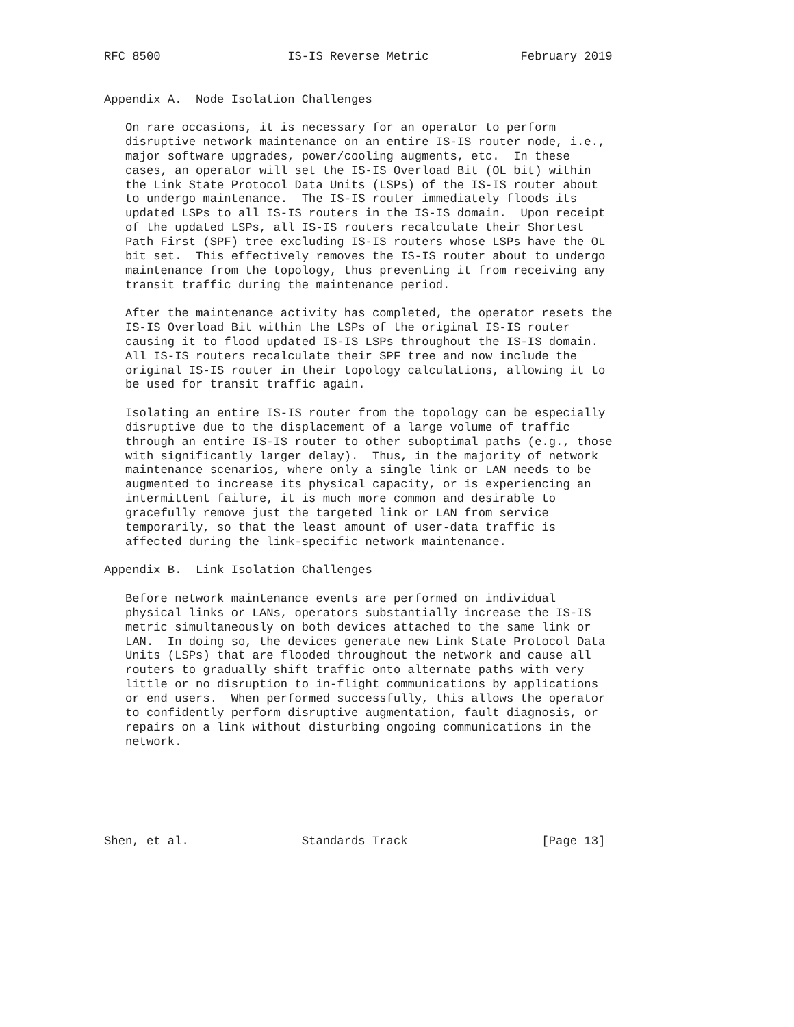RFC 8500                  IS-IS Reverse Metric             February 2019


Appendix A.  Node Isolation Challenges

   On rare occasions, it is necessary for an operator to perform
   disruptive network maintenance on an entire IS-IS router node, i.e.,
   major software upgrades, power/cooling augments, etc.  In these
   cases, an operator will set the IS-IS Overload Bit (OL bit) within
   the Link State Protocol Data Units (LSPs) of the IS-IS router about
   to undergo maintenance.  The IS-IS router immediately floods its
   updated LSPs to all IS-IS routers in the IS-IS domain.  Upon receipt
   of the updated LSPs, all IS-IS routers recalculate their Shortest
   Path First (SPF) tree excluding IS-IS routers whose LSPs have the OL
   bit set.  This effectively removes the IS-IS router about to undergo
   maintenance from the topology, thus preventing it from receiving any
   transit traffic during the maintenance period.

   After the maintenance activity has completed, the operator resets the
   IS-IS Overload Bit within the LSPs of the original IS-IS router
   causing it to flood updated IS-IS LSPs throughout the IS-IS domain.
   All IS-IS routers recalculate their SPF tree and now include the
   original IS-IS router in their topology calculations, allowing it to
   be used for transit traffic again.

   Isolating an entire IS-IS router from the topology can be especially
   disruptive due to the displacement of a large volume of traffic
   through an entire IS-IS router to other suboptimal paths (e.g., those
   with significantly larger delay).  Thus, in the majority of network
   maintenance scenarios, where only a single link or LAN needs to be
   augmented to increase its physical capacity, or is experiencing an
   intermittent failure, it is much more common and desirable to
   gracefully remove just the targeted link or LAN from service
   temporarily, so that the least amount of user-data traffic is
   affected during the link-specific network maintenance.

Appendix B.  Link Isolation Challenges

   Before network maintenance events are performed on individual
   physical links or LANs, operators substantially increase the IS-IS
   metric simultaneously on both devices attached to the same link or
   LAN.  In doing so, the devices generate new Link State Protocol Data
   Units (LSPs) that are flooded throughout the network and cause all
   routers to gradually shift traffic onto alternate paths with very
   little or no disruption to in-flight communications by applications
   or end users.  When performed successfully, this allows the operator
   to confidently perform disruptive augmentation, fault diagnosis, or
   repairs on a link without disturbing ongoing communications in the
   network.






Shen, et al.                Standards Track                   [Page 13]